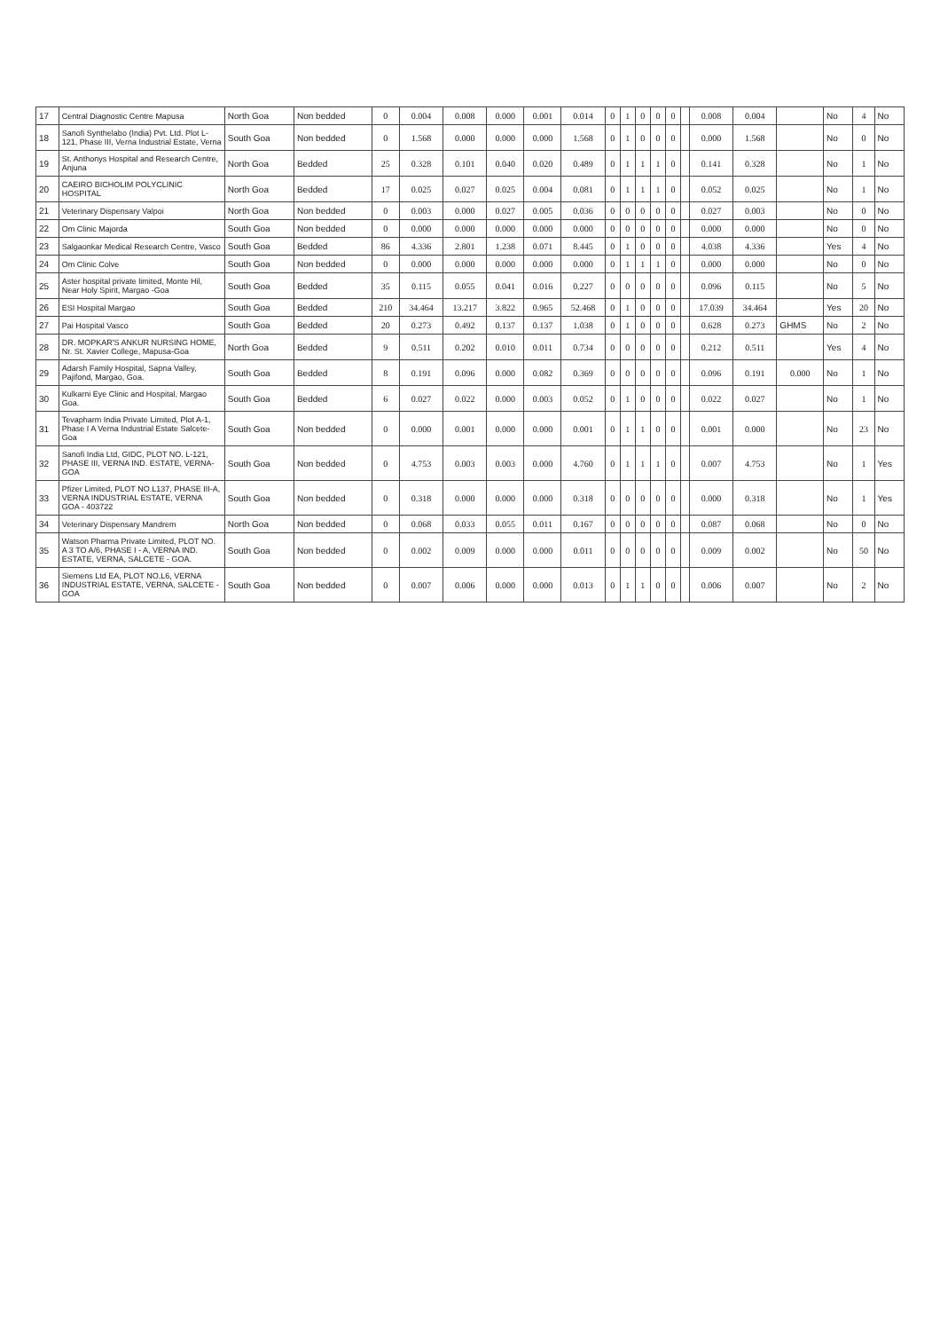| 17 | Central Diagnostic Centre Mapusa | North Goa | Non bedded | 0 | 0.004 | 0.008 | 0.000 | 0.001 | 0.014 | 0 | 1 | 0 | 0 | 0 | | 0.008 | 0.004 | | No | 4 | No |
| 18 | Sanofi Synthelabo (India) Pvt. Ltd. Plot L-121, Phase III, Verna Industrial Estate, Verna | South Goa | Non bedded | 0 | 1.568 | 0.000 | 0.000 | 0.000 | 1.568 | 0 | 1 | 0 | 0 | 0 | | 0.000 | 1.568 | | No | 0 | No |
| 19 | St. Anthonys Hospital and Research Centre, Anjuna | North Goa | Bedded | 25 | 0.328 | 0.101 | 0.040 | 0.020 | 0.489 | 0 | 1 | 1 | 1 | 0 | | 0.141 | 0.328 | | No | 1 | No |
| 20 | CAEIRO BICHOLIM POLYCLINIC HOSPITAL | North Goa | Bedded | 17 | 0.025 | 0.027 | 0.025 | 0.004 | 0.081 | 0 | 1 | 1 | 1 | 0 | | 0.052 | 0.025 | | No | 1 | No |
| 21 | Veterinary Dispensary Valpoi | North Goa | Non bedded | 0 | 0.003 | 0.000 | 0.027 | 0.005 | 0.036 | 0 | 0 | 0 | 0 | 0 | | 0.027 | 0.003 | | No | 0 | No |
| 22 | Om Clinic Majorda | South Goa | Non bedded | 0 | 0.000 | 0.000 | 0.000 | 0.000 | 0.000 | 0 | 0 | 0 | 0 | 0 | | 0.000 | 0.000 | | No | 0 | No |
| 23 | Salgaonkar Medical Research Centre, Vasco | South Goa | Bedded | 86 | 4.336 | 2.801 | 1.238 | 0.071 | 8.445 | 0 | 1 | 0 | 0 | 0 | | 4.038 | 4.336 | | Yes | 4 | No |
| 24 | Om Clinic Colve | South Goa | Non bedded | 0 | 0.000 | 0.000 | 0.000 | 0.000 | 0.000 | 0 | 1 | 1 | 1 | 0 | | 0.000 | 0.000 | | No | 0 | No |
| 25 | Aster hospital private limited, Monte Hil, Near Holy Spirit, Margao -Goa | South Goa | Bedded | 35 | 0.115 | 0.055 | 0.041 | 0.016 | 0.227 | 0 | 0 | 0 | 0 | 0 | | 0.096 | 0.115 | | No | 5 | No |
| 26 | ESI Hospital Margao | South Goa | Bedded | 210 | 34.464 | 13.217 | 3.822 | 0.965 | 52.468 | 0 | 1 | 0 | 0 | 0 | | 17.039 | 34.464 | | Yes | 20 | No |
| 27 | Pai Hospital Vasco | South Goa | Bedded | 20 | 0.273 | 0.492 | 0.137 | 0.137 | 1.038 | 0 | 1 | 0 | 0 | 0 | | 0.628 | 0.273 | GHMS | No | 2 | No |
| 28 | DR. MOPKAR'S ANKUR NURSING HOME, Nr. St. Xavier College, Mapusa-Goa | North Goa | Bedded | 9 | 0.511 | 0.202 | 0.010 | 0.011 | 0.734 | 0 | 0 | 0 | 0 | 0 | | 0.212 | 0.511 | | Yes | 4 | No |
| 29 | Adarsh Family Hospital, Sapna Valley, Pajifond, Margao, Goa. | South Goa | Bedded | 8 | 0.191 | 0.096 | 0.000 | 0.082 | 0.369 | 0 | 0 | 0 | 0 | 0 | | 0.096 | 0.191 | 0.000 | No | 1 | No |
| 30 | Kulkarni Eye Clinic and Hospital, Margao Goa. | South Goa | Bedded | 6 | 0.027 | 0.022 | 0.000 | 0.003 | 0.052 | 0 | 1 | 0 | 0 | 0 | | 0.022 | 0.027 | | No | 1 | No |
| 31 | Tevapharm India Private Limited, Plot A-1, Phase I A Verna Industrial Estate Salcete-Goa | South Goa | Non bedded | 0 | 0.000 | 0.001 | 0.000 | 0.000 | 0.001 | 0 | 1 | 1 | 0 | 0 | | 0.001 | 0.000 | | No | 23 | No |
| 32 | Sanofi India Ltd, GIDC, PLOT NO. L-121, PHASE III, VERNA IND. ESTATE, VERNA-GOA | South Goa | Non bedded | 0 | 4.753 | 0.003 | 0.003 | 0.000 | 4.760 | 0 | 1 | 1 | 1 | 0 | | 0.007 | 4.753 | | No | 1 | Yes |
| 33 | Pfizer Limited, PLOT NO.L137, PHASE III-A, VERNA INDUSTRIAL ESTATE, VERNA GOA - 403722 | South Goa | Non bedded | 0 | 0.318 | 0.000 | 0.000 | 0.000 | 0.318 | 0 | 0 | 0 | 0 | 0 | | 0.000 | 0.318 | | No | 1 | Yes |
| 34 | Veterinary Dispensary Mandrem | North Goa | Non bedded | 0 | 0.068 | 0.033 | 0.055 | 0.011 | 0.167 | 0 | 0 | 0 | 0 | 0 | | 0.087 | 0.068 | | No | 0 | No |
| 35 | Watson Pharma Private Limited, PLOT NO. A 3 TO A/6, PHASE I - A, VERNA IND. ESTATE, VERNA, SALCETE - GOA. | South Goa | Non bedded | 0 | 0.002 | 0.009 | 0.000 | 0.000 | 0.011 | 0 | 0 | 0 | 0 | 0 | | 0.009 | 0.002 | | No | 50 | No |
| 36 | Siemens Ltd EA, PLOT NO.L6, VERNA INDUSTRIAL ESTATE, VERNA, SALCETE - GOA | South Goa | Non bedded | 0 | 0.007 | 0.006 | 0.000 | 0.000 | 0.013 | 0 | 1 | 1 | 0 | 0 | | 0.006 | 0.007 | | No | 2 | No |